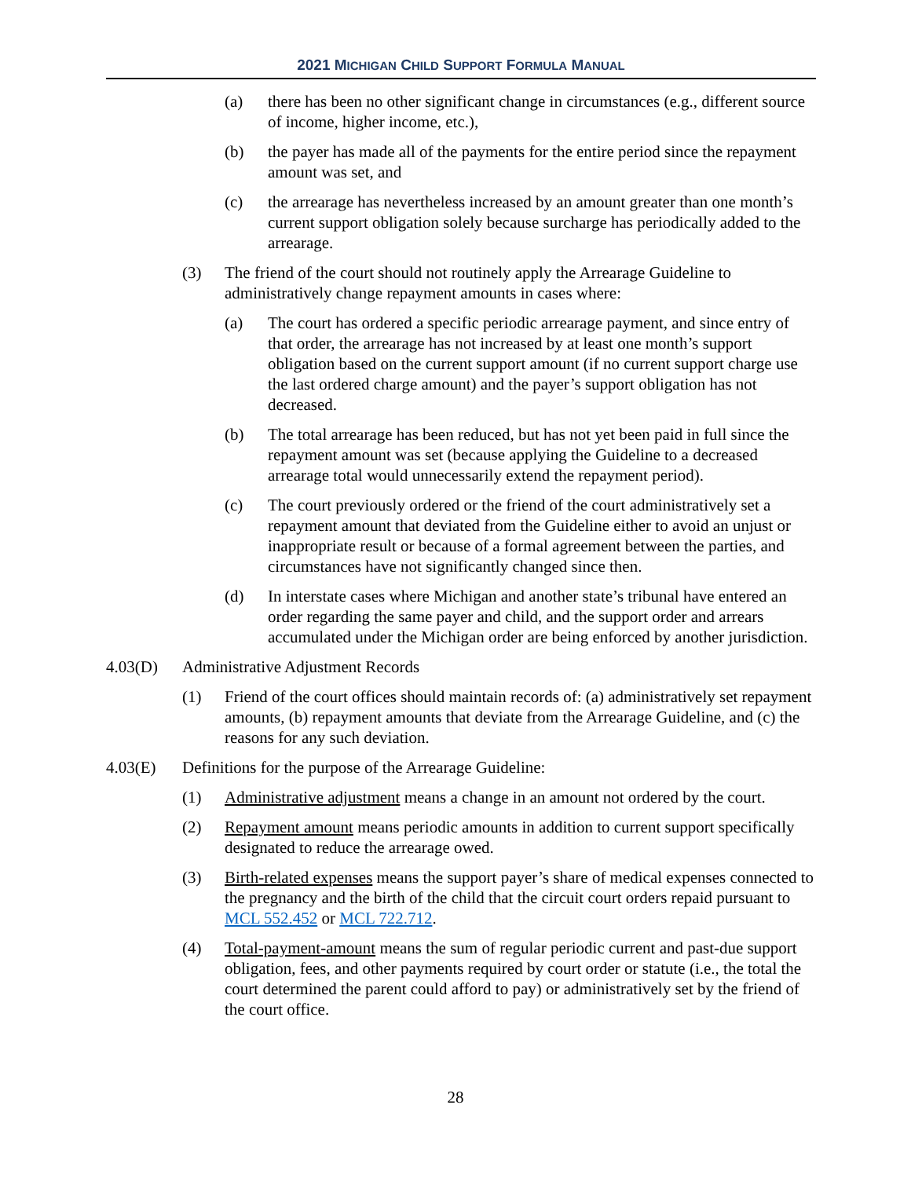2021 MICHIGAN CHILD SUPPORT FORMULA MANUAL
(a) there has been no other significant change in circumstances (e.g., different source of income, higher income, etc.),
(b) the payer has made all of the payments for the entire period since the repayment amount was set, and
(c) the arrearage has nevertheless increased by an amount greater than one month’s current support obligation solely because surcharge has periodically added to the arrearage.
(3) The friend of the court should not routinely apply the Arrearage Guideline to administratively change repayment amounts in cases where:
(a) The court has ordered a specific periodic arrearage payment, and since entry of that order, the arrearage has not increased by at least one month’s support obligation based on the current support amount (if no current support charge use the last ordered charge amount) and the payer’s support obligation has not decreased.
(b) The total arrearage has been reduced, but has not yet been paid in full since the repayment amount was set (because applying the Guideline to a decreased arrearage total would unnecessarily extend the repayment period).
(c) The court previously ordered or the friend of the court administratively set a repayment amount that deviated from the Guideline either to avoid an unjust or inappropriate result or because of a formal agreement between the parties, and circumstances have not significantly changed since then.
(d) In interstate cases where Michigan and another state’s tribunal have entered an order regarding the same payer and child, and the support order and arrears accumulated under the Michigan order are being enforced by another jurisdiction.
4.03(D) Administrative Adjustment Records
(1) Friend of the court offices should maintain records of: (a) administratively set repayment amounts, (b) repayment amounts that deviate from the Arrearage Guideline, and (c) the reasons for any such deviation.
4.03(E) Definitions for the purpose of the Arrearage Guideline:
(1) Administrative adjustment means a change in an amount not ordered by the court.
(2) Repayment amount means periodic amounts in addition to current support specifically designated to reduce the arrearage owed.
(3) Birth-related expenses means the support payer’s share of medical expenses connected to the pregnancy and the birth of the child that the circuit court orders repaid pursuant to MCL 552.452 or MCL 722.712.
(4) Total-payment-amount means the sum of regular periodic current and past-due support obligation, fees, and other payments required by court order or statute (i.e., the total the court determined the parent could afford to pay) or administratively set by the friend of the court office.
28